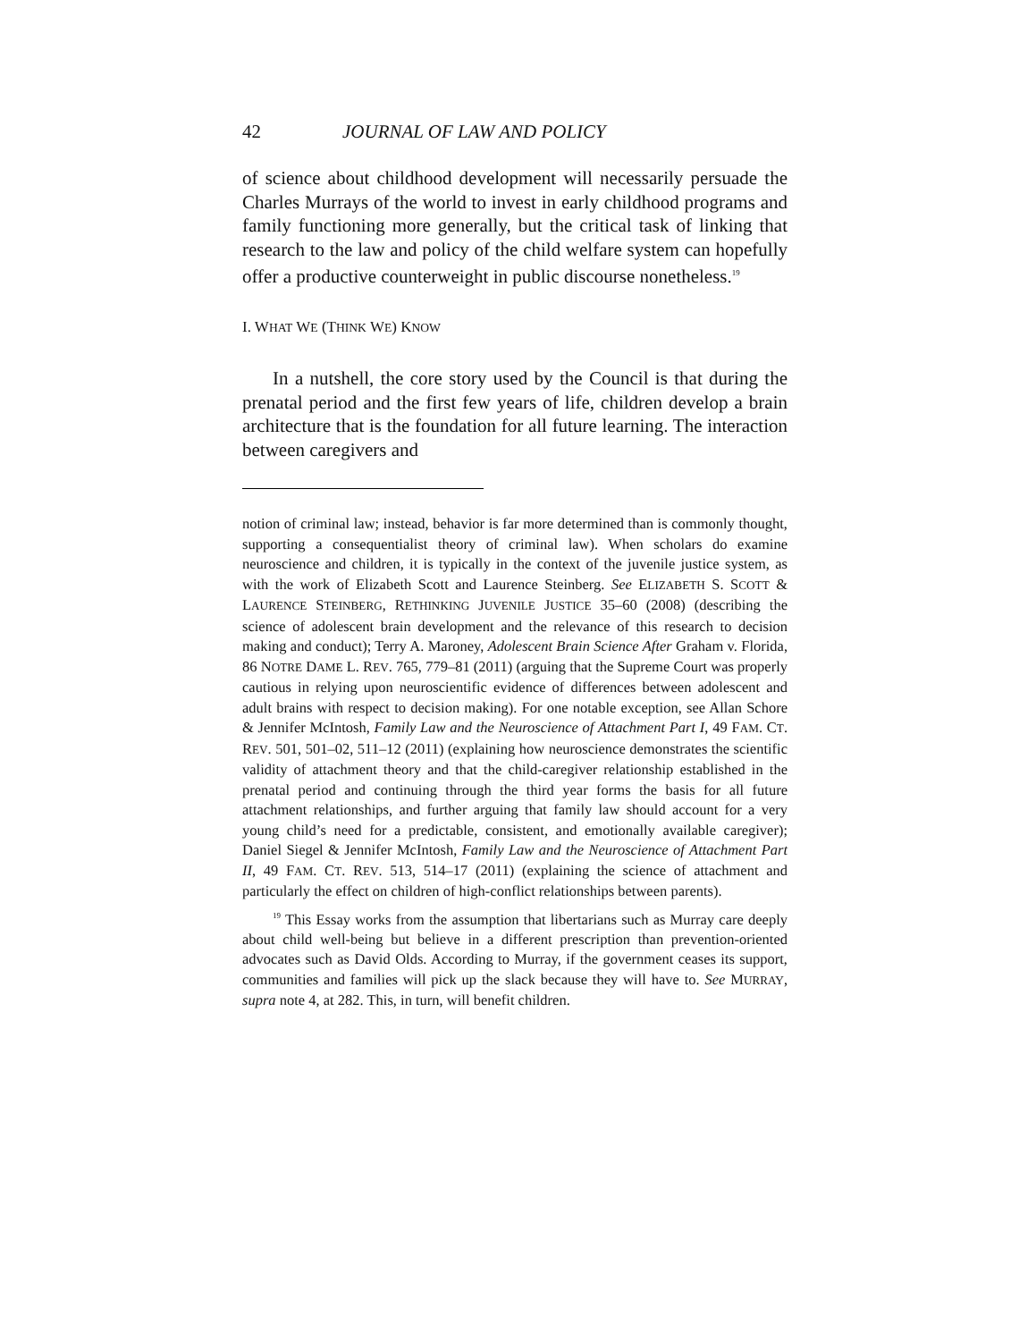42 JOURNAL OF LAW AND POLICY
of science about childhood development will necessarily persuade the Charles Murrays of the world to invest in early childhood programs and family functioning more generally, but the critical task of linking that research to the law and policy of the child welfare system can hopefully offer a productive counterweight in public discourse nonetheless.<sup>19</sup>
I. WHAT WE (THINK WE) KNOW
In a nutshell, the core story used by the Council is that during the prenatal period and the first few years of life, children develop a brain architecture that is the foundation for all future learning. The interaction between caregivers and
notion of criminal law; instead, behavior is far more determined than is commonly thought, supporting a consequentialist theory of criminal law). When scholars do examine neuroscience and children, it is typically in the context of the juvenile justice system, as with the work of Elizabeth Scott and Laurence Steinberg. See ELIZABETH S. SCOTT & LAURENCE STEINBERG, RETHINKING JUVENILE JUSTICE 35–60 (2008) (describing the science of adolescent brain development and the relevance of this research to decision making and conduct); Terry A. Maroney, Adolescent Brain Science After Graham v. Florida, 86 NOTRE DAME L. REV. 765, 779–81 (2011) (arguing that the Supreme Court was properly cautious in relying upon neuroscientific evidence of differences between adolescent and adult brains with respect to decision making). For one notable exception, see Allan Schore & Jennifer McIntosh, Family Law and the Neuroscience of Attachment Part I, 49 FAM. CT. REV. 501, 501–02, 511–12 (2011) (explaining how neuroscience demonstrates the scientific validity of attachment theory and that the child-caregiver relationship established in the prenatal period and continuing through the third year forms the basis for all future attachment relationships, and further arguing that family law should account for a very young child’s need for a predictable, consistent, and emotionally available caregiver); Daniel Siegel & Jennifer McIntosh, Family Law and the Neuroscience of Attachment Part II, 49 FAM. CT. REV. 513, 514–17 (2011) (explaining the science of attachment and particularly the effect on children of high-conflict relationships between parents).
<sup>19</sup> This Essay works from the assumption that libertarians such as Murray care deeply about child well-being but believe in a different prescription than prevention-oriented advocates such as David Olds. According to Murray, if the government ceases its support, communities and families will pick up the slack because they will have to. See MURRAY, supra note 4, at 282. This, in turn, will benefit children.